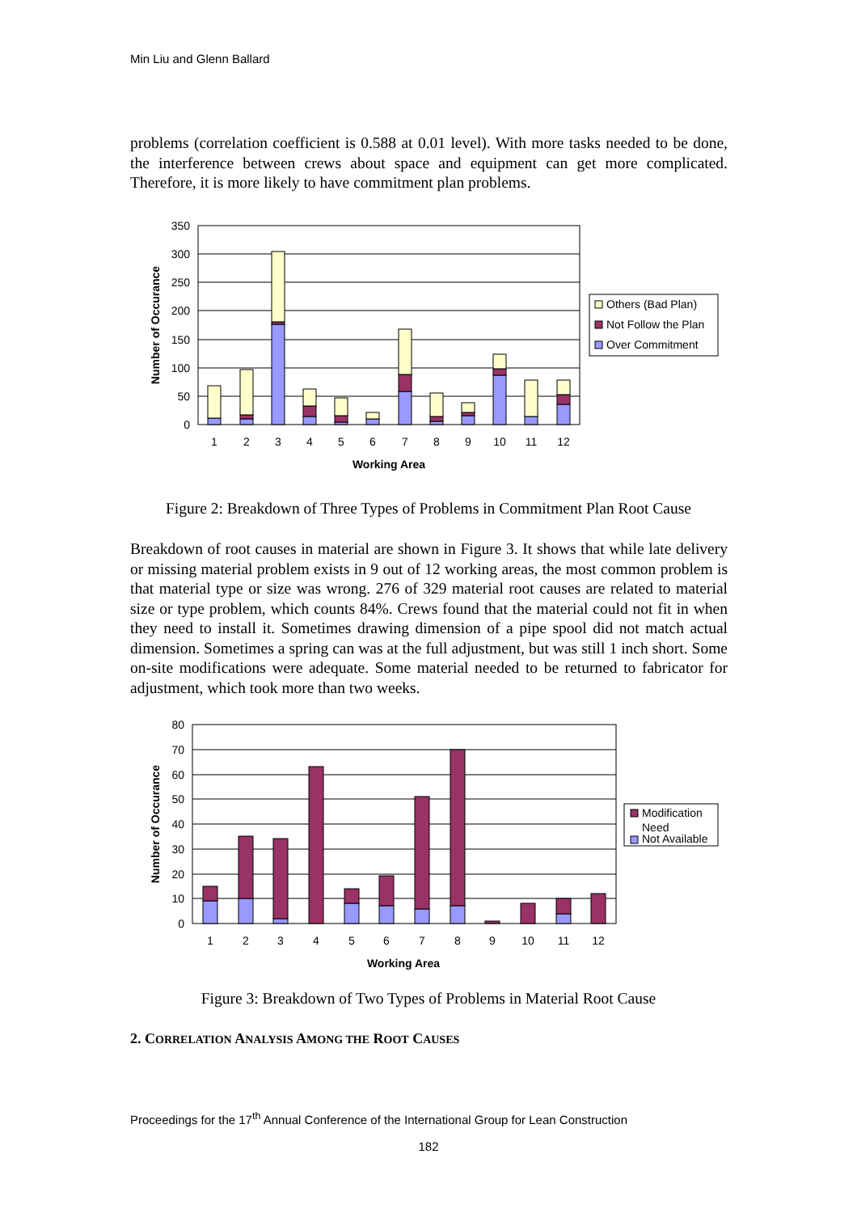Min Liu and Glenn Ballard
problems (correlation coefficient is 0.588 at 0.01 level). With more tasks needed to be done, the interference between crews about space and equipment can get more complicated. Therefore, it is more likely to have commitment plan problems.
350
300
250
200
150
100
50
0
1
2
3
4
5
6
7
8
9
10
11
12
Working Area
Number of Occurance
Others (Bad Plan)
Not Follow the Plan
Over Commitment
Figure 2: Breakdown of Three Types of Problems in Commitment Plan Root Cause
Breakdown of root causes in material are shown in Figure 3. It shows that while late delivery or missing material problem exists in 9 out of 12 working areas, the most common problem is that material type or size was wrong. 276 of 329 material root causes are related to material size or type problem, which counts 84%. Crews found that the material could not fit in when they need to install it. Sometimes drawing dimension of a pipe spool did not match actual dimension. Sometimes a spring can was at the full adjustment, but was still 1 inch short. Some on-site modifications were adequate. Some material needed to be returned to fabricator for adjustment, which took more than two weeks.
80
70
60
50
40
30
20
10
0
1
2
3
4
5
6
7
8
9
10
11
12
Working Area
Number of Occurance
Modification
Need
Not Available
Figure 3: Breakdown of Two Types of Problems in Material Root Cause
2. CORRELATION ANALYSIS AMONG THE ROOT CAUSES
Proceedings for the 17<sup>th</sup> Annual Conference of the International Group for Lean Construction
182